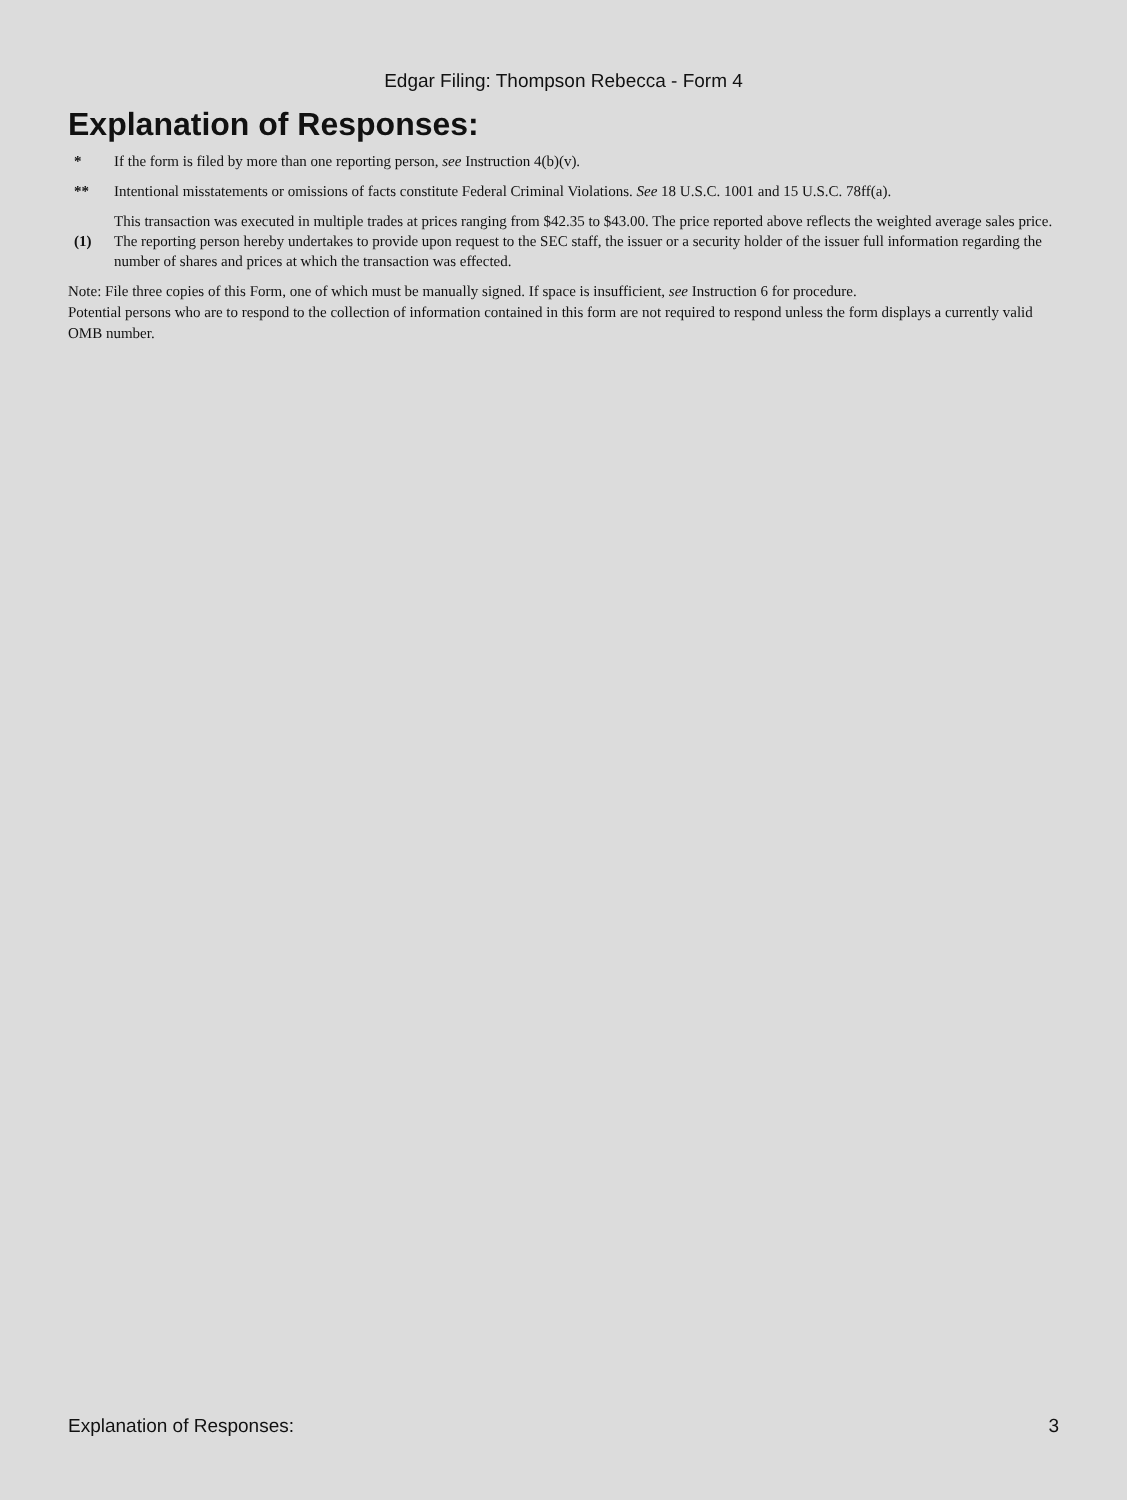Edgar Filing: Thompson Rebecca - Form 4
Explanation of Responses:
| * | If the form is filed by more than one reporting person, see Instruction 4(b)(v). |
| ** | Intentional misstatements or omissions of facts constitute Federal Criminal Violations. See 18 U.S.C. 1001 and 15 U.S.C. 78ff(a). |
| (1) | This transaction was executed in multiple trades at prices ranging from $42.35 to $43.00. The price reported above reflects the weighted average sales price. The reporting person hereby undertakes to provide upon request to the SEC staff, the issuer or a security holder of the issuer full information regarding the number of shares and prices at which the transaction was effected. |
Note: File three copies of this Form, one of which must be manually signed. If space is insufficient, see Instruction 6 for procedure.
Potential persons who are to respond to the collection of information contained in this form are not required to respond unless the form displays a currently valid OMB number.
Explanation of Responses: 3